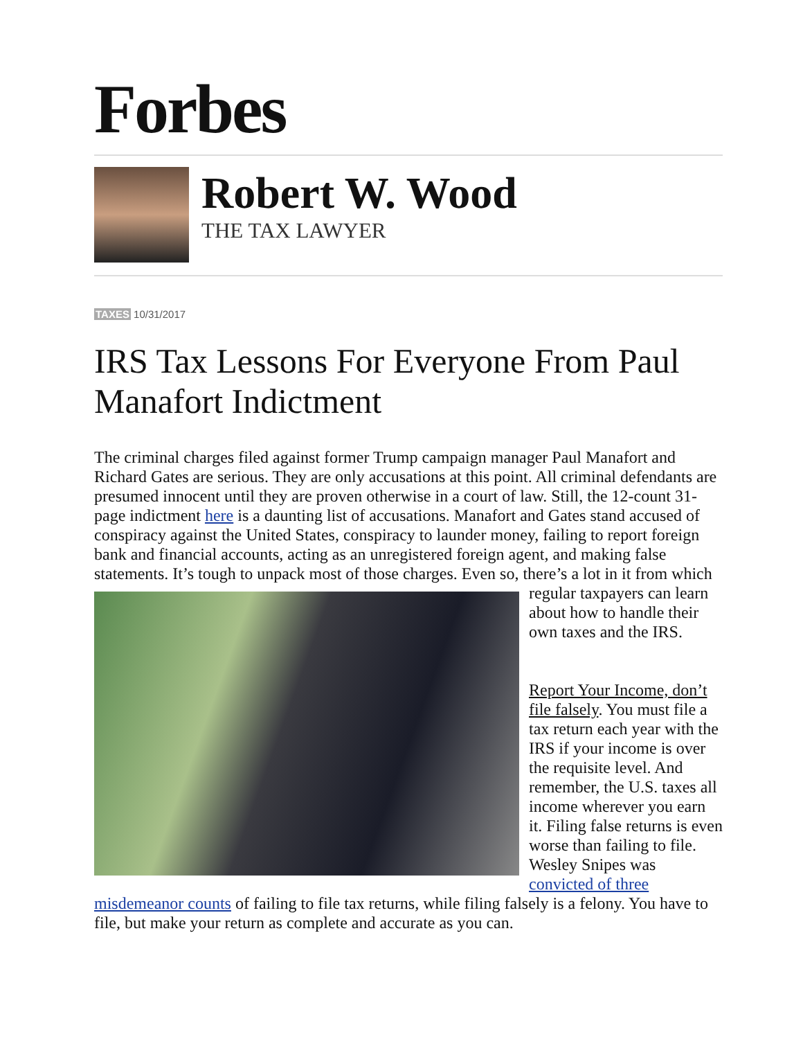Forbes
Robert W. Wood
THE TAX LAWYER
TAXES 10/31/2017
IRS Tax Lessons For Everyone From Paul Manafort Indictment
The criminal charges filed against former Trump campaign manager Paul Manafort and Richard Gates are serious. They are only accusations at this point. All criminal defendants are presumed innocent until they are proven otherwise in a court of law. Still, the 12-count 31-page indictment here is a daunting list of accusations. Manafort and Gates stand accused of conspiracy against the United States, conspiracy to launder money, failing to report foreign bank and financial accounts, acting as an unregistered foreign agent, and making false statements. It’s tough to unpack most of those charges. Even so, there’s a lot in it from which regular taxpayers can learn about how to handle their own taxes and the IRS.
Report Your Income, don’t file falsely. You must file a tax return each year with the IRS if your income is over the requisite level. And remember, the U.S. taxes all income wherever you earn it. Filing false returns is even worse than failing to file. Wesley Snipes was convicted of three misdemeanor counts of failing to file tax returns, while filing falsely is a felony. You have to file, but make your return as complete and accurate as you can.